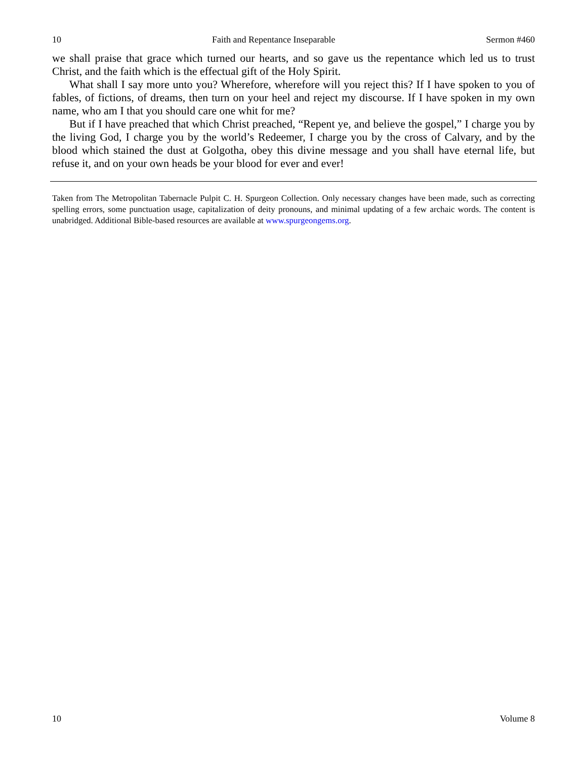10 Faith and Repentance Inseparable Sermon #460
we shall praise that grace which turned our hearts, and so gave us the repentance which led us to trust Christ, and the faith which is the effectual gift of the Holy Spirit.
What shall I say more unto you? Wherefore, wherefore will you reject this? If I have spoken to you of fables, of fictions, of dreams, then turn on your heel and reject my discourse. If I have spoken in my own name, who am I that you should care one whit for me?
But if I have preached that which Christ preached, “Repent ye, and believe the gospel,” I charge you by the living God, I charge you by the world’s Redeemer, I charge you by the cross of Calvary, and by the blood which stained the dust at Golgotha, obey this divine message and you shall have eternal life, but refuse it, and on your own heads be your blood for ever and ever!
Taken from The Metropolitan Tabernacle Pulpit C. H. Spurgeon Collection. Only necessary changes have been made, such as correcting spelling errors, some punctuation usage, capitalization of deity pronouns, and minimal updating of a few archaic words. The content is unabridged. Additional Bible-based resources are available at www.spurgeongems.org.
10 Volume 8